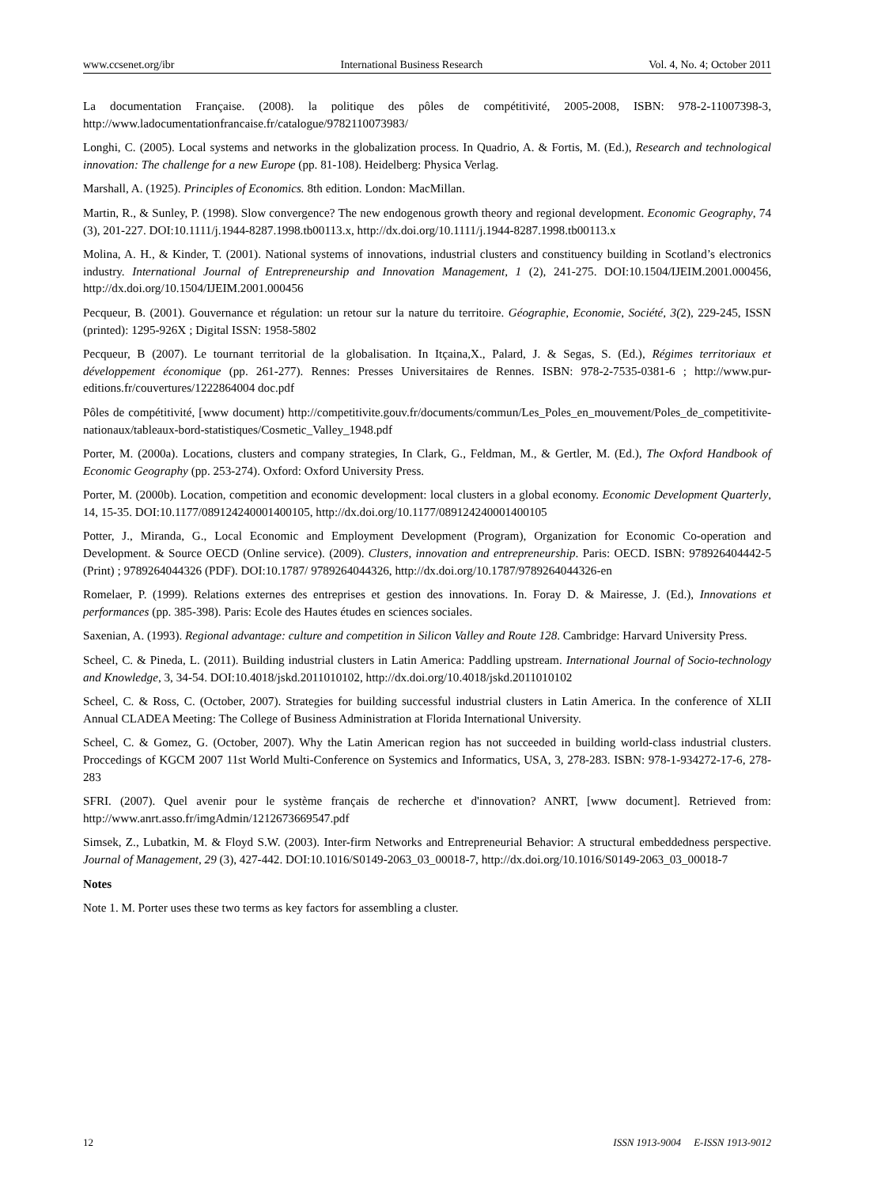www.ccsenet.org/ibr International Business Research Vol. 4, No. 4; October 2011
La documentation Française. (2008). la politique des pôles de compétitivité, 2005-2008, ISBN: 978-2-11007398-3, http://www.ladocumentationfrancaise.fr/catalogue/9782110073983/
Longhi, C. (2005). Local systems and networks in the globalization process. In Quadrio, A. & Fortis, M. (Ed.), Research and technological innovation: The challenge for a new Europe (pp. 81-108). Heidelberg: Physica Verlag.
Marshall, A. (1925). Principles of Economics. 8th edition. London: MacMillan.
Martin, R., & Sunley, P. (1998). Slow convergence? The new endogenous growth theory and regional development. Economic Geography, 74 (3), 201-227. DOI:10.1111/j.1944-8287.1998.tb00113.x, http://dx.doi.org/10.1111/j.1944-8287.1998.tb00113.x
Molina, A. H., & Kinder, T. (2001). National systems of innovations, industrial clusters and constituency building in Scotland’s electronics industry. International Journal of Entrepreneurship and Innovation Management, 1 (2), 241-275. DOI:10.1504/IJEIM.2001.000456, http://dx.doi.org/10.1504/IJEIM.2001.000456
Pecqueur, B. (2001). Gouvernance et régulation: un retour sur la nature du territoire. Géographie, Economie, Société, 3(2), 229-245, ISSN (printed): 1295-926X ; Digital ISSN: 1958-5802
Pecqueur, B (2007). Le tournant territorial de la globalisation. In Itçaina,X., Palard, J. & Segas, S. (Ed.), Régimes territoriaux et développement économique (pp. 261-277). Rennes: Presses Universitaires de Rennes. ISBN: 978-2-7535-0381-6 ; http://www.pur-editions.fr/couvertures/1222864004 doc.pdf
Pôles de compétitivité, [www document) http://competitivite.gouv.fr/documents/commun/Les_Poles_en_mouvement/Poles_de_competitivite-nationaux/tableaux-bord-statistiques/Cosmetic_Valley_1948.pdf
Porter, M. (2000a). Locations, clusters and company strategies, In Clark, G., Feldman, M., & Gertler, M. (Ed.), The Oxford Handbook of Economic Geography (pp. 253-274). Oxford: Oxford University Press.
Porter, M. (2000b). Location, competition and economic development: local clusters in a global economy. Economic Development Quarterly, 14, 15-35. DOI:10.1177/089124240001400105, http://dx.doi.org/10.1177/089124240001400105
Potter, J., Miranda, G., Local Economic and Employment Development (Program), Organization for Economic Co-operation and Development. & Source OECD (Online service). (2009). Clusters, innovation and entrepreneurship. Paris: OECD. ISBN: 978926404442-5 (Print) ; 9789264044326 (PDF). DOI:10.1787/ 9789264044326, http://dx.doi.org/10.1787/9789264044326-en
Romelaer, P. (1999). Relations externes des entreprises et gestion des innovations. In. Foray D. & Mairesse, J. (Ed.), Innovations et performances (pp. 385-398). Paris: Ecole des Hautes études en sciences sociales.
Saxenian, A. (1993). Regional advantage: culture and competition in Silicon Valley and Route 128. Cambridge: Harvard University Press.
Scheel, C. & Pineda, L. (2011). Building industrial clusters in Latin America: Paddling upstream. International Journal of Socio-technology and Knowledge, 3, 34-54. DOI:10.4018/jskd.2011010102, http://dx.doi.org/10.4018/jskd.2011010102
Scheel, C. & Ross, C. (October, 2007). Strategies for building successful industrial clusters in Latin America. In the conference of XLII Annual CLADEA Meeting: The College of Business Administration at Florida International University.
Scheel, C. & Gomez, G. (October, 2007). Why the Latin American region has not succeeded in building world-class industrial clusters. Proccedings of KGCM 2007 11st World Multi-Conference on Systemics and Informatics, USA, 3, 278-283. ISBN: 978-1-934272-17-6, 278-283
SFRI. (2007). Quel avenir pour le système français de recherche et d'innovation? ANRT, [www document]. Retrieved from: http://www.anrt.asso.fr/imgAdmin/1212673669547.pdf
Simsek, Z., Lubatkin, M. & Floyd S.W. (2003). Inter-firm Networks and Entrepreneurial Behavior: A structural embeddedness perspective. Journal of Management, 29 (3), 427-442. DOI:10.1016/S0149-2063_03_00018-7, http://dx.doi.org/10.1016/S0149-2063_03_00018-7
Notes
Note 1. M. Porter uses these two terms as key factors for assembling a cluster.
12 ISSN 1913-9004 E-ISSN 1913-9012